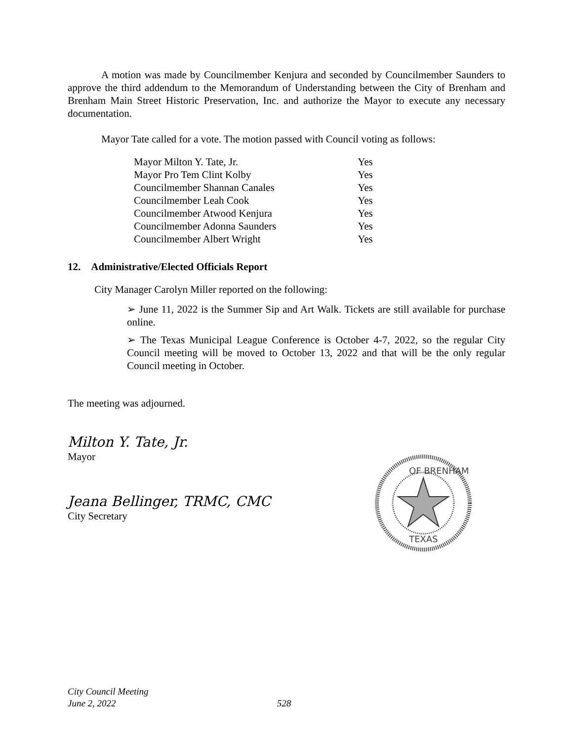A motion was made by Councilmember Kenjura and seconded by Councilmember Saunders to approve the third addendum to the Memorandum of Understanding between the City of Brenham and Brenham Main Street Historic Preservation, Inc. and authorize the Mayor to execute any necessary documentation.
Mayor Tate called for a vote. The motion passed with Council voting as follows:
| Mayor Milton Y. Tate, Jr. | Yes |
| Mayor Pro Tem Clint Kolby | Yes |
| Councilmember Shannan Canales | Yes |
| Councilmember Leah Cook | Yes |
| Councilmember Atwood Kenjura | Yes |
| Councilmember Adonna Saunders | Yes |
| Councilmember Albert Wright | Yes |
12. Administrative/Elected Officials Report
City Manager Carolyn Miller reported on the following:
➢ June 11, 2022 is the Summer Sip and Art Walk. Tickets are still available for purchase online.
➢ The Texas Municipal League Conference is October 4-7, 2022, so the regular City Council meeting will be moved to October 13, 2022 and that will be the only regular Council meeting in October.
The meeting was adjourned.
Milton Y. Tate, Jr.
Mayor
Jeana Bellinger, TRMC, CMC
City Secretary
OF BRENHAM
TEXAS
City Council Meeting
June 2, 2022 528